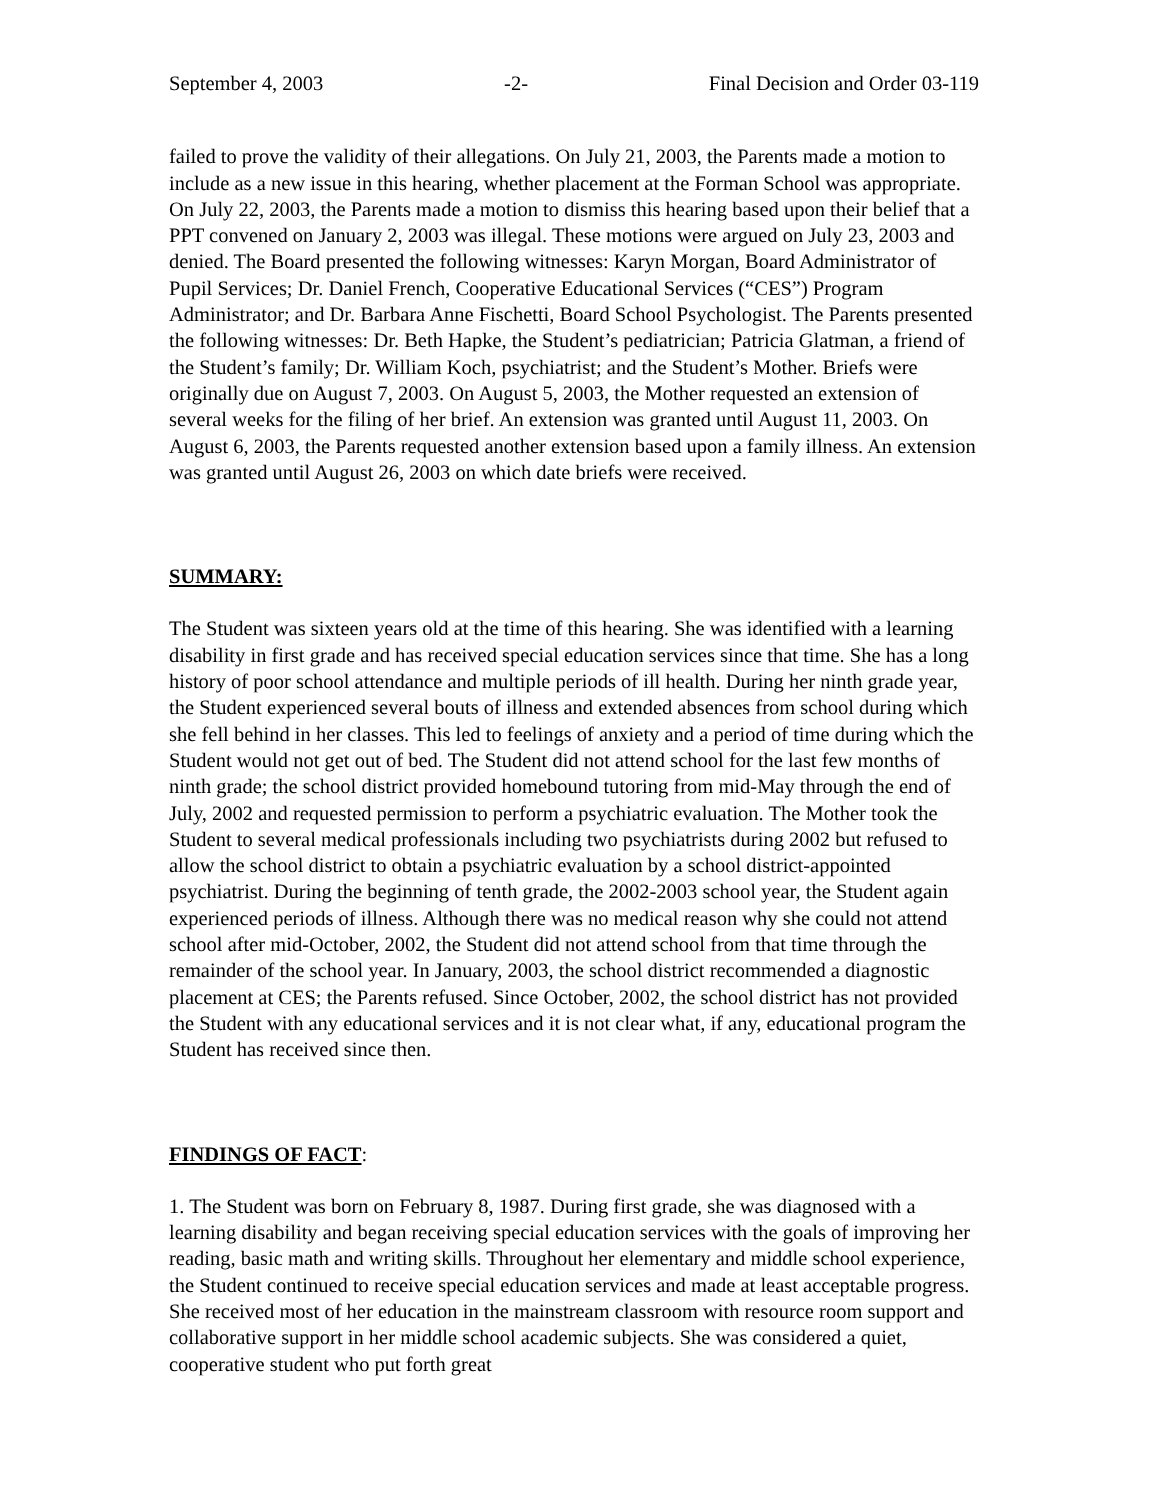September 4, 2003 -2- Final Decision and Order 03-119
failed to prove the validity of their allegations. On July 21, 2003, the Parents made a motion to include as a new issue in this hearing, whether placement at the Forman School was appropriate. On July 22, 2003, the Parents made a motion to dismiss this hearing based upon their belief that a PPT convened on January 2, 2003 was illegal. These motions were argued on July 23, 2003 and denied. The Board presented the following witnesses: Karyn Morgan, Board Administrator of Pupil Services; Dr. Daniel French, Cooperative Educational Services (“CES”) Program Administrator; and Dr. Barbara Anne Fischetti, Board School Psychologist. The Parents presented the following witnesses: Dr. Beth Hapke, the Student’s pediatrician; Patricia Glatman, a friend of the Student’s family; Dr. William Koch, psychiatrist; and the Student’s Mother. Briefs were originally due on August 7, 2003. On August 5, 2003, the Mother requested an extension of several weeks for the filing of her brief. An extension was granted until August 11, 2003. On August 6, 2003, the Parents requested another extension based upon a family illness. An extension was granted until August 26, 2003 on which date briefs were received.
SUMMARY:
The Student was sixteen years old at the time of this hearing. She was identified with a learning disability in first grade and has received special education services since that time. She has a long history of poor school attendance and multiple periods of ill health. During her ninth grade year, the Student experienced several bouts of illness and extended absences from school during which she fell behind in her classes. This led to feelings of anxiety and a period of time during which the Student would not get out of bed. The Student did not attend school for the last few months of ninth grade; the school district provided homebound tutoring from mid-May through the end of July, 2002 and requested permission to perform a psychiatric evaluation. The Mother took the Student to several medical professionals including two psychiatrists during 2002 but refused to allow the school district to obtain a psychiatric evaluation by a school district-appointed psychiatrist. During the beginning of tenth grade, the 2002-2003 school year, the Student again experienced periods of illness. Although there was no medical reason why she could not attend school after mid-October, 2002, the Student did not attend school from that time through the remainder of the school year. In January, 2003, the school district recommended a diagnostic placement at CES; the Parents refused. Since October, 2002, the school district has not provided the Student with any educational services and it is not clear what, if any, educational program the Student has received since then.
FINDINGS OF FACT:
1. The Student was born on February 8, 1987. During first grade, she was diagnosed with a learning disability and began receiving special education services with the goals of improving her reading, basic math and writing skills. Throughout her elementary and middle school experience, the Student continued to receive special education services and made at least acceptable progress. She received most of her education in the mainstream classroom with resource room support and collaborative support in her middle school academic subjects. She was considered a quiet, cooperative student who put forth great